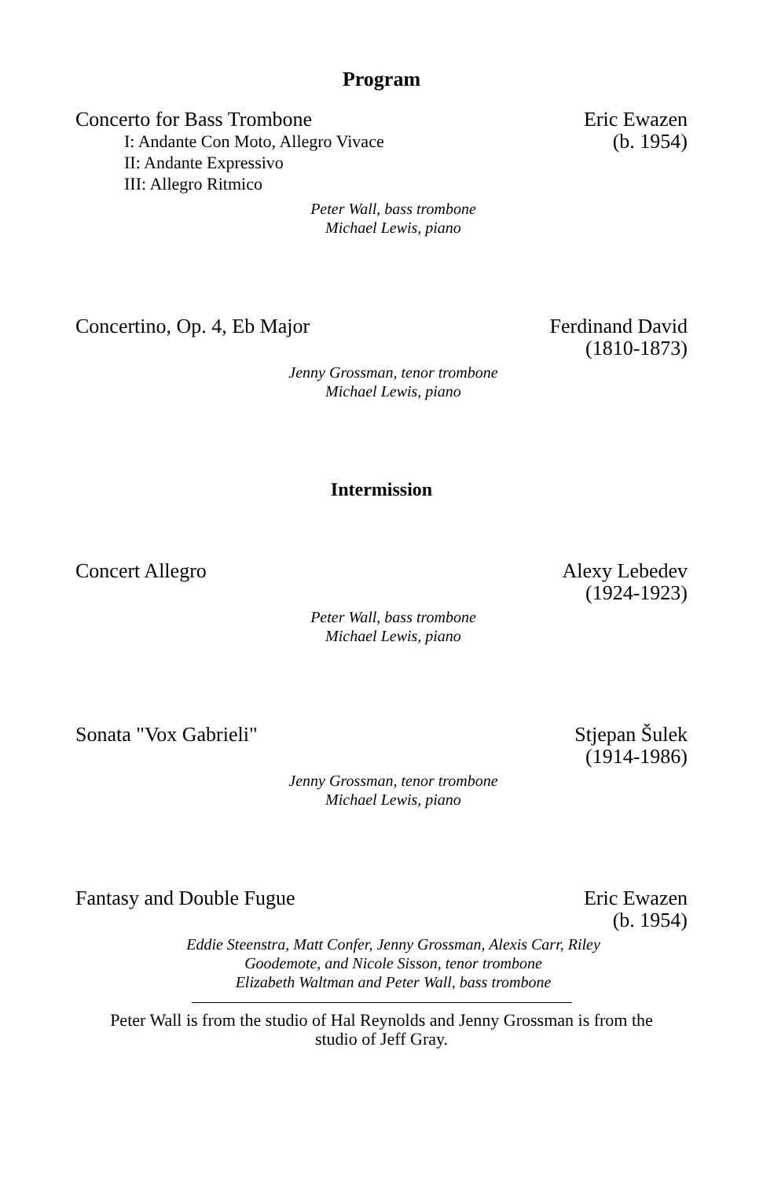Program
Concerto for Bass Trombone
I: Andante Con Moto, Allegro Vivace
II: Andante Expressivo
III: Allegro Ritmico
Eric Ewazen
(b. 1954)
Peter Wall, bass trombone
Michael Lewis, piano
Concertino, Op. 4, Eb Major Ferdinand David
(1810-1873)
Jenny Grossman, tenor trombone
Michael Lewis, piano
Intermission
Concert Allegro Alexy Lebedev
(1924-1923)
Peter Wall, bass trombone
Michael Lewis, piano
Sonata "Vox Gabrieli" Stjepan Šulek
(1914-1986)
Jenny Grossman, tenor trombone
Michael Lewis, piano
Fantasy and Double Fugue Eric Ewazen
(b. 1954)
Eddie Steenstra, Matt Confer, Jenny Grossman, Alexis Carr, Riley
Goodemote, and Nicole Sisson, tenor trombone
Elizabeth Waltman and Peter Wall, bass trombone
Peter Wall is from the studio of Hal Reynolds and Jenny Grossman is from the
studio of Jeff Gray.